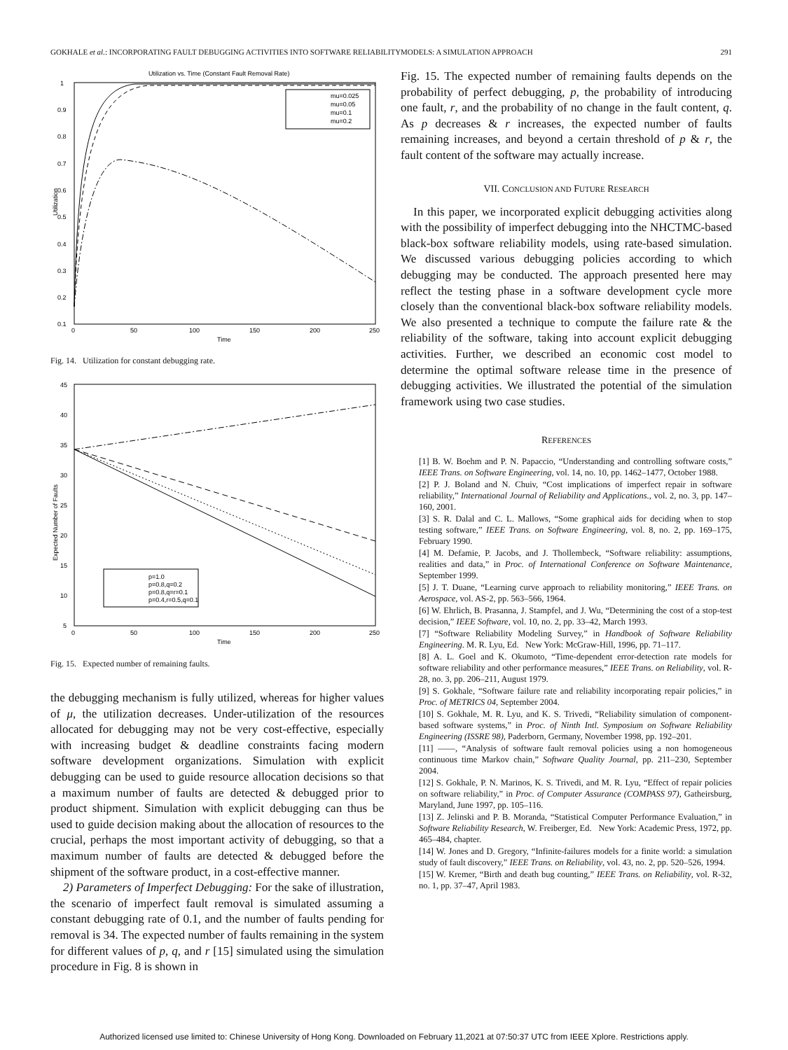GOKHALE et al.: INCORPORATING FAULT DEBUGGING ACTIVITIES INTO SOFTWARE RELIABILITYMODELS: A SIMULATION APPROACH 291
Utilization vs. Time (Constant Fault Removal Rate)
1
0.9
0.8
0.7
0.6
0.5
0.4
0.3
0.2
0.1
0
50
100
150
200
250
Time
Utilization
mu=0.025
mu=0.05
mu=0.1
mu=0.2
Fig. 14. Utilization for constant debugging rate.
45
40
35
30
25
20
15
10
5
0
50
100
150
200
250
Time
Expected Number of Faults
p=1.0
p=0.8,q=0.2
p=0.8,q=r=0.1
p=0.4,r=0.5,q=0.1
Fig. 15. Expected number of remaining faults.
the debugging mechanism is fully utilized, whereas for higher values of μ, the utilization decreases. Under-utilization of the resources allocated for debugging may not be very cost-effective, especially with increasing budget & deadline constraints facing modern software development organizations. Simulation with explicit debugging can be used to guide resource allocation decisions so that a maximum number of faults are detected & debugged prior to product shipment. Simulation with explicit debugging can thus be used to guide decision making about the allocation of resources to the crucial, perhaps the most important activity of debugging, so that a maximum number of faults are detected & debugged before the shipment of the software product, in a cost-effective manner.
2) Parameters of Imperfect Debugging: For the sake of illustration, the scenario of imperfect fault removal is simulated assuming a constant debugging rate of 0.1, and the number of faults pending for removal is 34. The expected number of faults remaining in the system for different values of p, q, and r [15] simulated using the simulation procedure in Fig. 8 is shown in
Fig. 15. The expected number of remaining faults depends on the probability of perfect debugging, p, the probability of introducing one fault, r, and the probability of no change in the fault content, q. As p decreases & r increases, the expected number of faults remaining increases, and beyond a certain threshold of p & r, the fault content of the software may actually increase.
VII. CONCLUSION AND FUTURE RESEARCH
In this paper, we incorporated explicit debugging activities along with the possibility of imperfect debugging into the NHCTMC-based black-box software reliability models, using rate-based simulation. We discussed various debugging policies according to which debugging may be conducted. The approach presented here may reflect the testing phase in a software development cycle more closely than the conventional black-box software reliability models. We also presented a technique to compute the failure rate & the reliability of the software, taking into account explicit debugging activities. Further, we described an economic cost model to determine the optimal software release time in the presence of debugging activities. We illustrated the potential of the simulation framework using two case studies.
REFERENCES
[1] B. W. Boehm and P. N. Papaccio, “Understanding and controlling software costs,” IEEE Trans. on Software Engineering, vol. 14, no. 10, pp. 1462–1477, October 1988.
[2] P. J. Boland and N. Chuiv, “Cost implications of imperfect repair in software reliability,” International Journal of Reliability and Applications., vol. 2, no. 3, pp. 147–160, 2001.
[3] S. R. Dalal and C. L. Mallows, “Some graphical aids for deciding when to stop testing software,” IEEE Trans. on Software Engineering, vol. 8, no. 2, pp. 169–175, February 1990.
[4] M. Defamie, P. Jacobs, and J. Thollembeck, “Software reliability: assumptions, realities and data,” in Proc. of International Conference on Software Maintenance, September 1999.
[5] J. T. Duane, “Learning curve approach to reliability monitoring,” IEEE Trans. on Aerospace, vol. AS-2, pp. 563–566, 1964.
[6] W. Ehrlich, B. Prasanna, J. Stampfel, and J. Wu, “Determining the cost of a stop-test decision,” IEEE Software, vol. 10, no. 2, pp. 33–42, March 1993.
[7] “Software Reliability Modeling Survey,” in Handbook of Software Reliability Engineering. M. R. Lyu, Ed. New York: McGraw-Hill, 1996, pp. 71–117.
[8] A. L. Goel and K. Okumoto, “Time-dependent error-detection rate models for software reliability and other performance measures,” IEEE Trans. on Reliability, vol. R-28, no. 3, pp. 206–211, August 1979.
[9] S. Gokhale, “Software failure rate and reliability incorporating repair policies,” in Proc. of METRICS 04, September 2004.
[10] S. Gokhale, M. R. Lyu, and K. S. Trivedi, “Reliability simulation of component-based software systems,” in Proc. of Ninth Intl. Symposium on Software Reliability Engineering (ISSRE 98), Paderborn, Germany, November 1998, pp. 192–201.
[11] ——, “Analysis of software fault removal policies using a non homogeneous continuous time Markov chain,” Software Quality Journal, pp. 211–230, September 2004.
[12] S. Gokhale, P. N. Marinos, K. S. Trivedi, and M. R. Lyu, “Effect of repair policies on software reliability,” in Proc. of Computer Assurance (COMPASS 97), Gatheirsburg, Maryland, June 1997, pp. 105–116.
[13] Z. Jelinski and P. B. Moranda, “Statistical Computer Performance Evaluation,” in Software Reliability Research, W. Freiberger, Ed. New York: Academic Press, 1972, pp. 465–484, chapter.
[14] W. Jones and D. Gregory, “Infinite-failures models for a finite world: a simulation study of fault discovery,” IEEE Trans. on Reliability, vol. 43, no. 2, pp. 520–526, 1994.
[15] W. Kremer, “Birth and death bug counting,” IEEE Trans. on Reliability, vol. R-32, no. 1, pp. 37–47, April 1983.
Authorized licensed use limited to: Chinese University of Hong Kong. Downloaded on February 11,2021 at 07:50:37 UTC from IEEE Xplore. Restrictions apply.